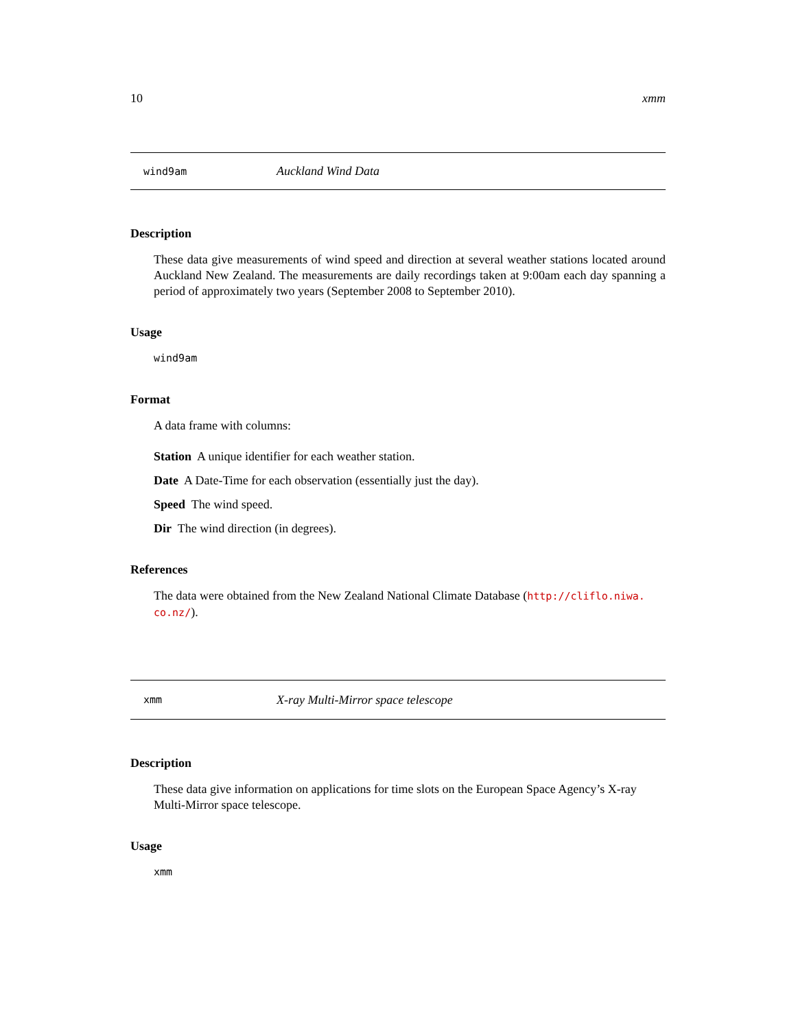10 xmm
wind9am Auckland Wind Data
Description
These data give measurements of wind speed and direction at several weather stations located around Auckland New Zealand. The measurements are daily recordings taken at 9:00am each day spanning a period of approximately two years (September 2008 to September 2010).
Usage
wind9am
Format
A data frame with columns:
Station A unique identifier for each weather station.
Date A Date-Time for each observation (essentially just the day).
Speed The wind speed.
Dir The wind direction (in degrees).
References
The data were obtained from the New Zealand National Climate Database (http://cliflo.niwa.
co.nz/).
xmm X-ray Multi-Mirror space telescope
Description
These data give information on applications for time slots on the European Space Agency’s X-ray Multi-Mirror space telescope.
Usage
xmm